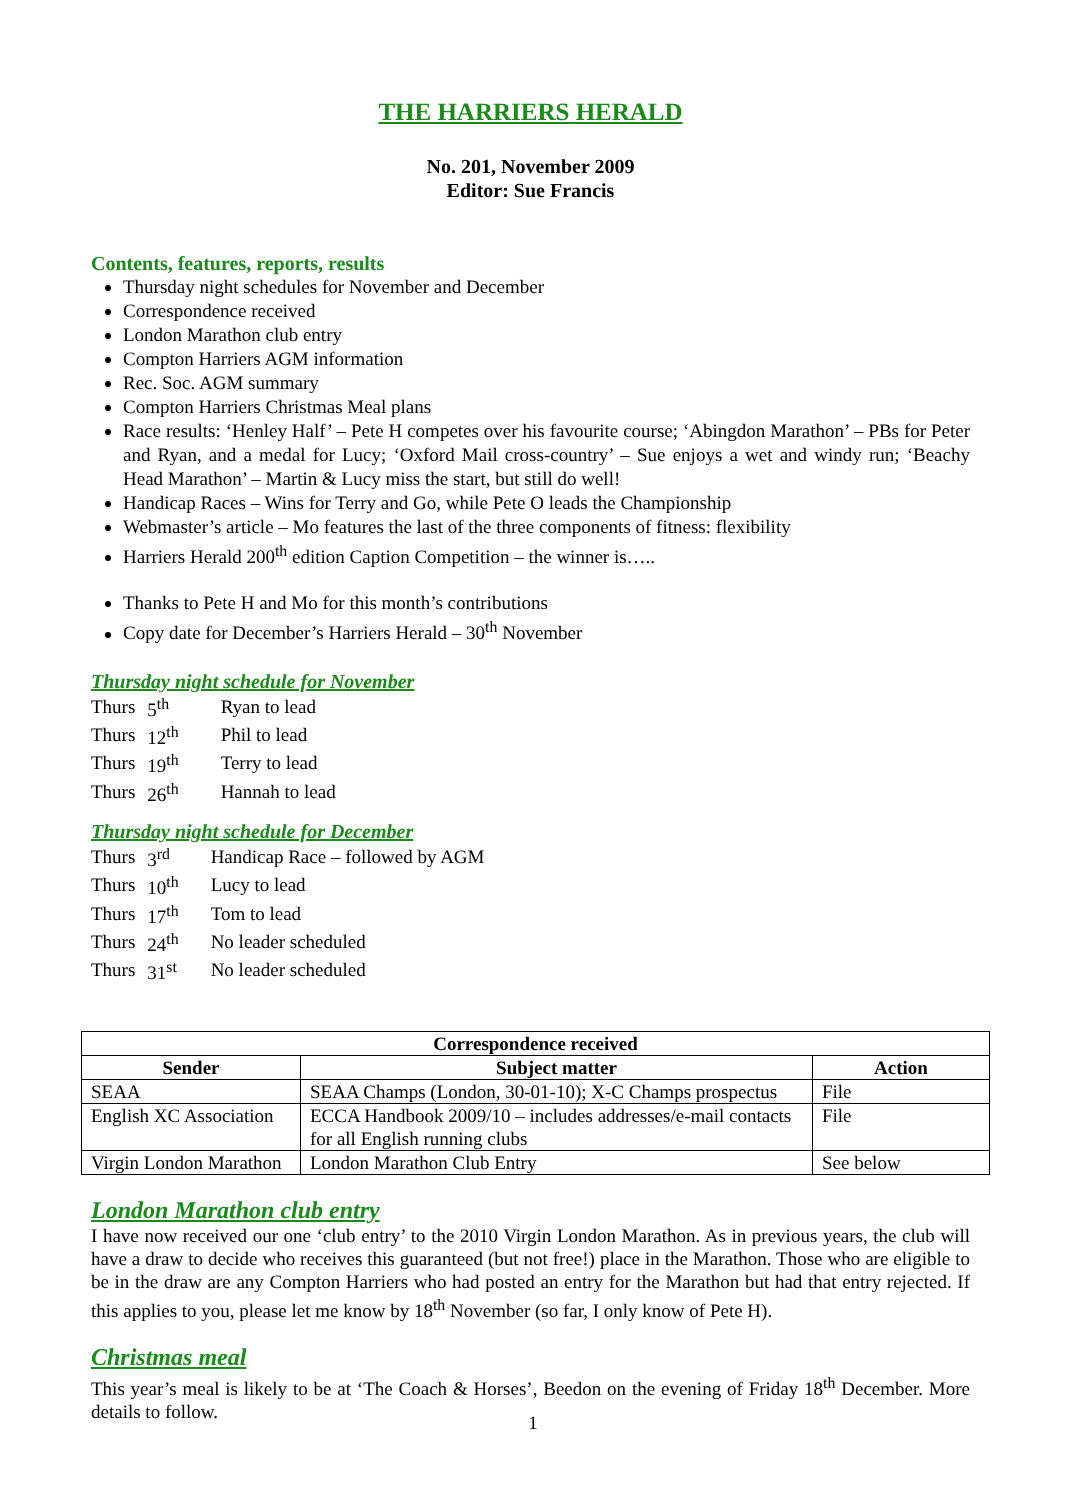THE HARRIERS HERALD
No. 201, November 2009
Editor: Sue Francis
Contents, features, reports, results
Thursday night schedules for November and December
Correspondence received
London Marathon club entry
Compton Harriers AGM information
Rec. Soc. AGM summary
Compton Harriers Christmas Meal plans
Race results: ‘Henley Half’ – Pete H competes over his favourite course; ‘Abingdon Marathon’ – PBs for Peter and Ryan, and a medal for Lucy; ‘Oxford Mail cross-country’ – Sue enjoys a wet and windy run; ‘Beachy Head Marathon’ – Martin & Lucy miss the start, but still do well!
Handicap Races – Wins for Terry and Go, while Pete O leads the Championship
Webmaster’s article – Mo features the last of the three components of fitness: flexibility
Harriers Herald 200<sup>th</sup> edition Caption Competition – the winner is…..
Thanks to Pete H and Mo for this month’s contributions
Copy date for December’s Harriers Herald – 30<sup>th</sup> November
Thursday night schedule for November
| Thurs | 5<sup>th</sup> | Ryan to lead |
| Thurs | 12<sup>th</sup> | Phil to lead |
| Thurs | 19<sup>th</sup> | Terry to lead |
| Thurs | 26<sup>th</sup> | Hannah to lead |
Thursday night schedule for December
| Thurs | 3<sup>rd</sup> | Handicap Race – followed by AGM |
| Thurs | 10<sup>th</sup> | Lucy to lead |
| Thurs | 17<sup>th</sup> | Tom to lead |
| Thurs | 24<sup>th</sup> | No leader scheduled |
| Thurs | 31<sup>st</sup> | No leader scheduled |
| Correspondence received | | |
| --- | --- | --- |
| Sender | Subject matter | Action |
| SEAA | SEAA Champs (London, 30-01-10); X-C Champs prospectus | File |
| English XC Association | ECCA Handbook 2009/10 – includes addresses/e-mail contacts for all English running clubs | File |
| Virgin London Marathon | London Marathon Club Entry | See below |
London Marathon club entry
I have now received our one ‘club entry’ to the 2010 Virgin London Marathon. As in previous years, the club will have a draw to decide who receives this guaranteed (but not free!) place in the Marathon. Those who are eligible to be in the draw are any Compton Harriers who had posted an entry for the Marathon but had that entry rejected. If this applies to you, please let me know by 18<sup>th</sup> November (so far, I only know of Pete H).
Christmas meal
This year’s meal is likely to be at ‘The Coach & Horses’, Beedon on the evening of Friday 18<sup>th</sup> December. More details to follow.
1